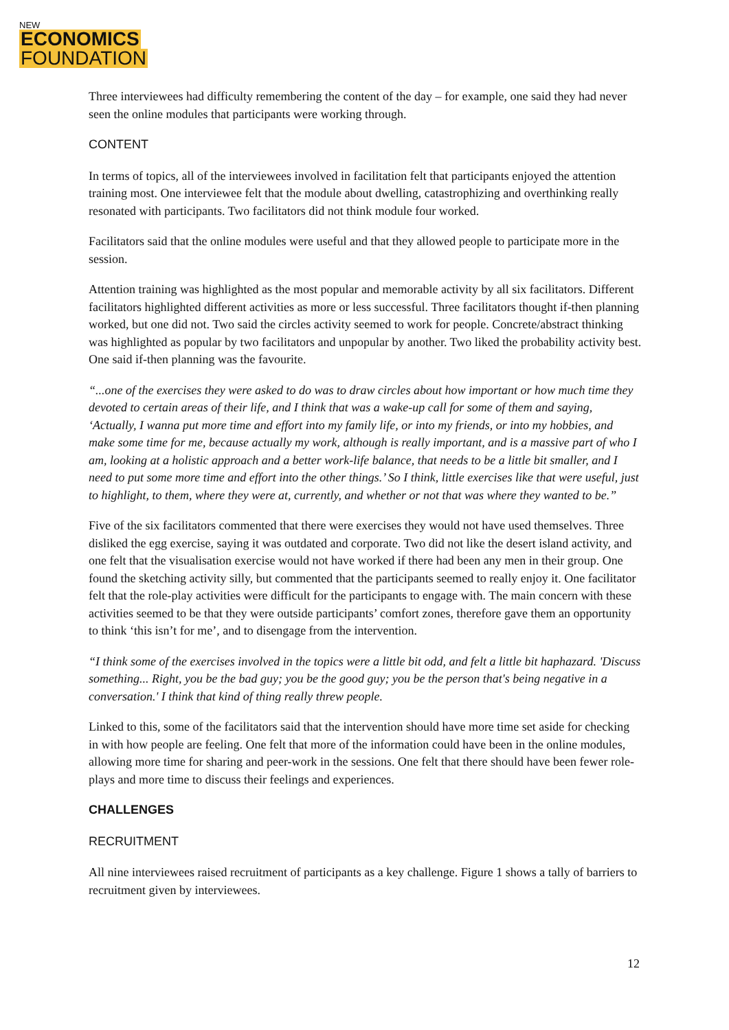NEW
ECONOMICS FOUNDATION
Three interviewees had difficulty remembering the content of the day – for example, one said they had never seen the online modules that participants were working through.
CONTENT
In terms of topics, all of the interviewees involved in facilitation felt that participants enjoyed the attention training most. One interviewee felt that the module about dwelling, catastrophizing and overthinking really resonated with participants. Two facilitators did not think module four worked.
Facilitators said that the online modules were useful and that they allowed people to participate more in the session.
Attention training was highlighted as the most popular and memorable activity by all six facilitators. Different facilitators highlighted different activities as more or less successful. Three facilitators thought if-then planning worked, but one did not. Two said the circles activity seemed to work for people. Concrete/abstract thinking was highlighted as popular by two facilitators and unpopular by another. Two liked the probability activity best. One said if-then planning was the favourite.
“...one of the exercises they were asked to do was to draw circles about how important or how much time they devoted to certain areas of their life, and I think that was a wake-up call for some of them and saying, ‘Actually, I wanna put more time and effort into my family life, or into my friends, or into my hobbies, and make some time for me, because actually my work, although is really important, and is a massive part of who I am, looking at a holistic approach and a better work-life balance, that needs to be a little bit smaller, and I need to put some more time and effort into the other things.’ So I think, little exercises like that were useful, just to highlight, to them, where they were at, currently, and whether or not that was where they wanted to be.”
Five of the six facilitators commented that there were exercises they would not have used themselves. Three disliked the egg exercise, saying it was outdated and corporate. Two did not like the desert island activity, and one felt that the visualisation exercise would not have worked if there had been any men in their group. One found the sketching activity silly, but commented that the participants seemed to really enjoy it. One facilitator felt that the role-play activities were difficult for the participants to engage with. The main concern with these activities seemed to be that they were outside participants’ comfort zones, therefore gave them an opportunity to think ‘this isn’t for me’, and to disengage from the intervention.
“I think some of the exercises involved in the topics were a little bit odd, and felt a little bit haphazard. 'Discuss something... Right, you be the bad guy; you be the good guy; you be the person that's being negative in a conversation.' I think that kind of thing really threw people.
Linked to this, some of the facilitators said that the intervention should have more time set aside for checking in with how people are feeling. One felt that more of the information could have been in the online modules, allowing more time for sharing and peer-work in the sessions. One felt that there should have been fewer role-plays and more time to discuss their feelings and experiences.
CHALLENGES
RECRUITMENT
All nine interviewees raised recruitment of participants as a key challenge. Figure 1 shows a tally of barriers to recruitment given by interviewees.
12